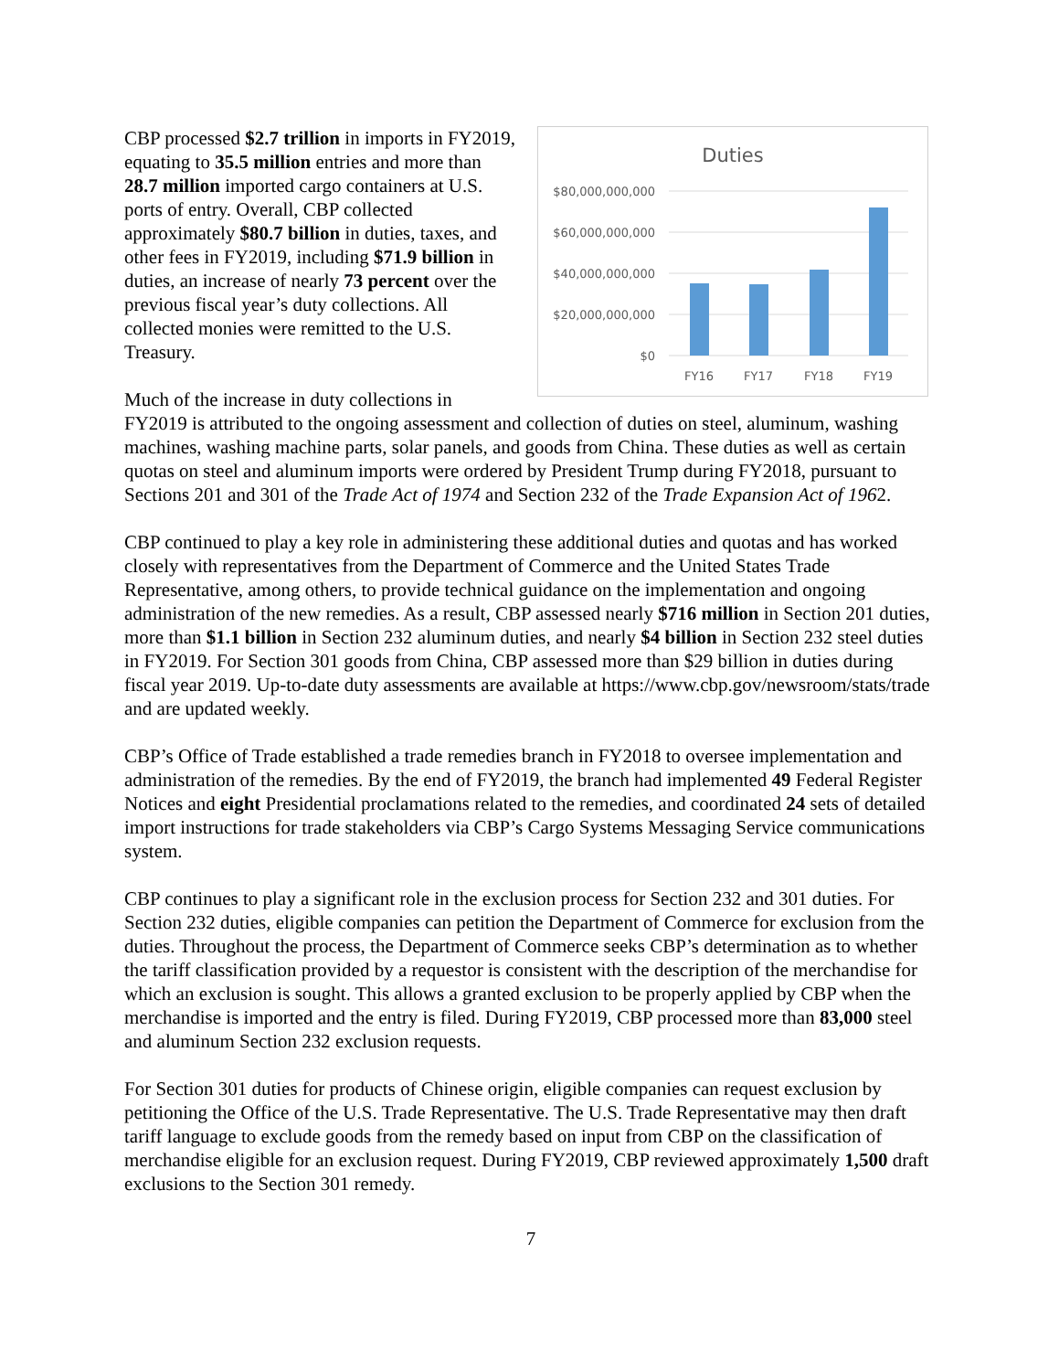Duties
$80,000,000,000
$60,000,000,000
$40,000,000,000
$20,000,000,000
$0
FY16
FY17
FY18
FY19
CBP processed $2.7 trillion in imports in FY2019, equating to 35.5 million entries and more than 28.7 million imported cargo containers at U.S. ports of entry. Overall, CBP collected approximately $80.7 billion in duties, taxes, and other fees in FY2019, including $71.9 billion in duties, an increase of nearly 73 percent over the previous fiscal year’s duty collections. All collected monies were remitted to the U.S. Treasury.
Much of the increase in duty collections in FY2019 is attributed to the ongoing assessment and collection of duties on steel, aluminum, washing machines, washing machine parts, solar panels, and goods from China. These duties as well as certain quotas on steel and aluminum imports were ordered by President Trump during FY2018, pursuant to Sections 201 and 301 of the Trade Act of 1974 and Section 232 of the Trade Expansion Act of 1962.
CBP continued to play a key role in administering these additional duties and quotas and has worked closely with representatives from the Department of Commerce and the United States Trade Representative, among others, to provide technical guidance on the implementation and ongoing administration of the new remedies. As a result, CBP assessed nearly $716 million in Section 201 duties, more than $1.1 billion in Section 232 aluminum duties, and nearly $4 billion in Section 232 steel duties in FY2019. For Section 301 goods from China, CBP assessed more than $29 billion in duties during fiscal year 2019. Up-to-date duty assessments are available at https://www.cbp.gov/newsroom/stats/trade and are updated weekly.
CBP’s Office of Trade established a trade remedies branch in FY2018 to oversee implementation and administration of the remedies. By the end of FY2019, the branch had implemented 49 Federal Register Notices and eight Presidential proclamations related to the remedies, and coordinated 24 sets of detailed import instructions for trade stakeholders via CBP’s Cargo Systems Messaging Service communications system.
CBP continues to play a significant role in the exclusion process for Section 232 and 301 duties. For Section 232 duties, eligible companies can petition the Department of Commerce for exclusion from the duties. Throughout the process, the Department of Commerce seeks CBP’s determination as to whether the tariff classification provided by a requestor is consistent with the description of the merchandise for which an exclusion is sought. This allows a granted exclusion to be properly applied by CBP when the merchandise is imported and the entry is filed. During FY2019, CBP processed more than 83,000 steel and aluminum Section 232 exclusion requests.
For Section 301 duties for products of Chinese origin, eligible companies can request exclusion by petitioning the Office of the U.S. Trade Representative. The U.S. Trade Representative may then draft tariff language to exclude goods from the remedy based on input from CBP on the classification of merchandise eligible for an exclusion request. During FY2019, CBP reviewed approximately 1,500 draft exclusions to the Section 301 remedy.
7